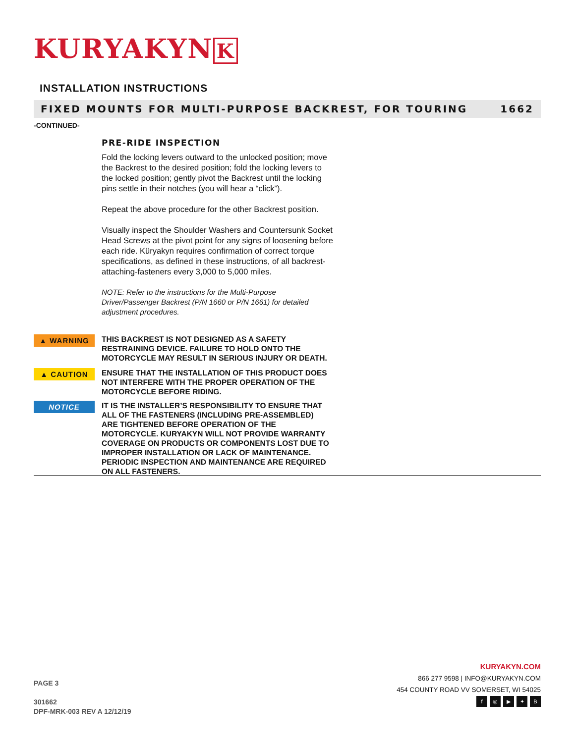KURYAKYN K
INSTALLATION INSTRUCTIONS
FIXED MOUNTS FOR MULTI-PURPOSE BACKREST, FOR TOURING 1662
-CONTINUED-
PRE-RIDE INSPECTION
Fold the locking levers outward to the unlocked position; move the Backrest to the desired position; fold the locking levers to the locked position; gently pivot the Backrest until the locking pins settle in their notches (you will hear a “click”).
Repeat the above procedure for the other Backrest position.
Visually inspect the Shoulder Washers and Countersunk Socket Head Screws at the pivot point for any signs of loosening before each ride. Küryakyn requires confirmation of correct torque specifications, as defined in these instructions, of all backrest-attaching-fasteners every 3,000 to 5,000 miles.
NOTE: Refer to the instructions for the Multi-Purpose Driver/Passenger Backrest (P/N 1660 or P/N 1661) for detailed adjustment procedures.
▲ WARNING
THIS BACKREST IS NOT DESIGNED AS A SAFETY RESTRAINING DEVICE. FAILURE TO HOLD ONTO THE MOTORCYCLE MAY RESULT IN SERIOUS INJURY OR DEATH.
▲ CAUTION
ENSURE THAT THE INSTALLATION OF THIS PRODUCT DOES NOT INTERFERE WITH THE PROPER OPERATION OF THE MOTORCYCLE BEFORE RIDING.
NOTICE
IT IS THE INSTALLER’S RESPONSIBILITY TO ENSURE THAT ALL OF THE FASTENERS (INCLUDING PRE-ASSEMBLED) ARE TIGHTENED BEFORE OPERATION OF THE MOTORCYCLE. KURYAKYN WILL NOT PROVIDE WARRANTY COVERAGE ON PRODUCTS OR COMPONENTS LOST DUE TO IMPROPER INSTALLATION OR LACK OF MAINTENANCE. PERIODIC INSPECTION AND MAINTENANCE ARE REQUIRED ON ALL FASTENERS.
PAGE 3
301662
DPF-MRK-003 REV A 12/12/19
KURYAKYN.COM
866 277 9598 | INFO@KURYAKYN.COM
454 COUNTY ROAD VV SOMERSET, WI 54025
f ◎ ▶ ✦ B